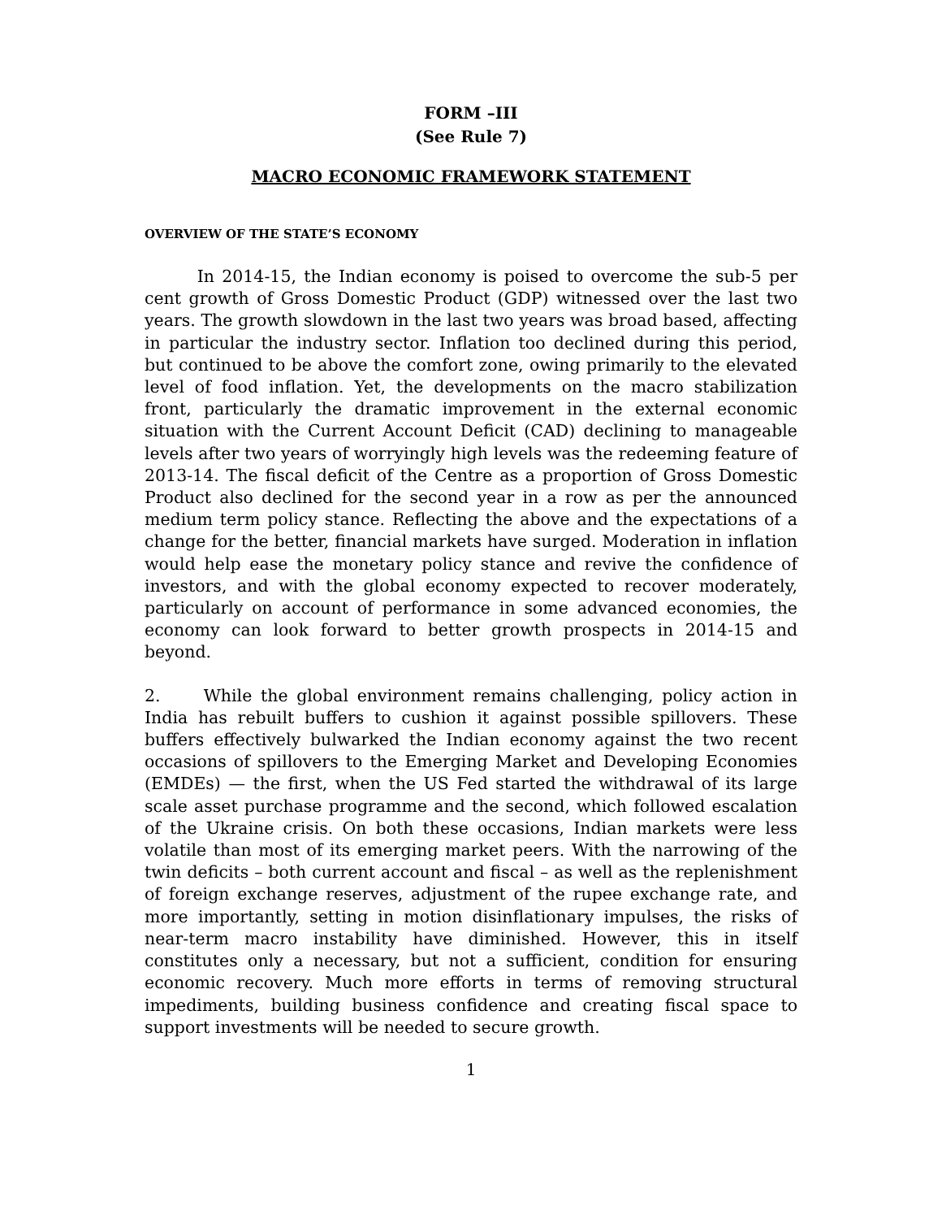FORM –III
(See Rule 7)
MACRO ECONOMIC FRAMEWORK STATEMENT
OVERVIEW OF THE STATE’S ECONOMY
In 2014-15, the Indian economy is poised to overcome the sub-5 per cent growth of Gross Domestic Product (GDP) witnessed over the last two years. The growth slowdown in the last two years was broad based, affecting in particular the industry sector. Inflation too declined during this period, but continued to be above the comfort zone, owing primarily to the elevated level of food inflation. Yet, the developments on the macro stabilization front, particularly the dramatic improvement in the external economic situation with the Current Account Deficit (CAD) declining to manageable levels after two years of worryingly high levels was the redeeming feature of 2013-14. The fiscal deficit of the Centre as a proportion of Gross Domestic Product also declined for the second year in a row as per the announced medium term policy stance. Reflecting the above and the expectations of a change for the better, financial markets have surged. Moderation in inflation would help ease the monetary policy stance and revive the confidence of investors, and with the global economy expected to recover moderately, particularly on account of performance in some advanced economies, the economy can look forward to better growth prospects in 2014-15 and beyond.
2. While the global environment remains challenging, policy action in India has rebuilt buffers to cushion it against possible spillovers. These buffers effectively bulwarked the Indian economy against the two recent occasions of spillovers to the Emerging Market and Developing Economies (EMDEs) — the first, when the US Fed started the withdrawal of its large scale asset purchase programme and the second, which followed escalation of the Ukraine crisis. On both these occasions, Indian markets were less volatile than most of its emerging market peers. With the narrowing of the twin deficits – both current account and fiscal – as well as the replenishment of foreign exchange reserves, adjustment of the rupee exchange rate, and more importantly, setting in motion disinflationary impulses, the risks of near-term macro instability have diminished. However, this in itself constitutes only a necessary, but not a sufficient, condition for ensuring economic recovery. Much more efforts in terms of removing structural impediments, building business confidence and creating fiscal space to support investments will be needed to secure growth.
1